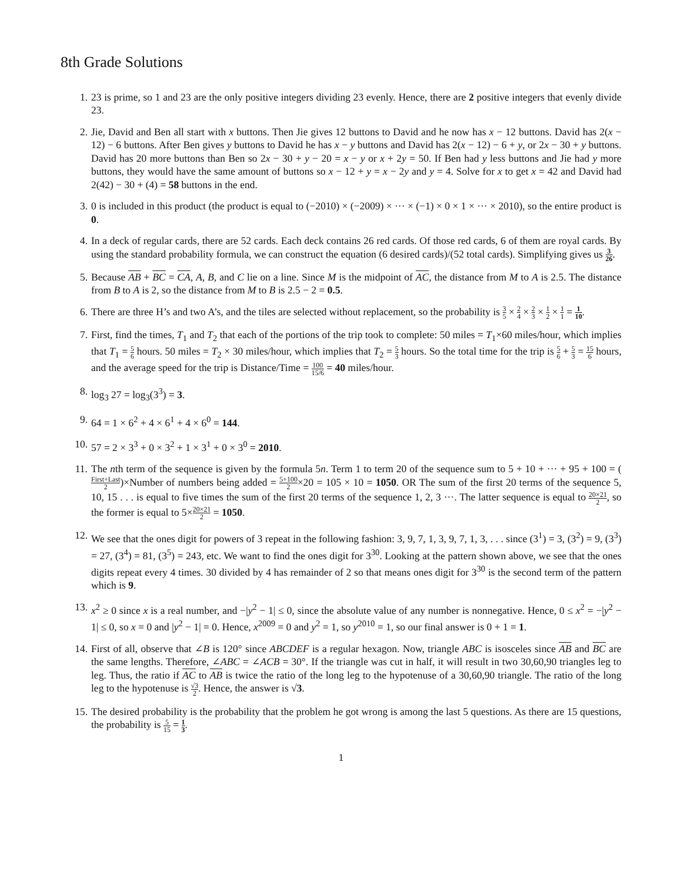8th Grade Solutions
1. 23 is prime, so 1 and 23 are the only positive integers dividing 23 evenly. Hence, there are 2 positive integers that evenly divide 23.
2. Jie, David and Ben all start with x buttons. Then Jie gives 12 buttons to David and he now has x − 12 buttons. David has 2(x − 12) − 6 buttons. After Ben gives y buttons to David he has x − y buttons and David has 2(x − 12) − 6 + y, or 2x − 30 + y buttons. David has 20 more buttons than Ben so 2x − 30 + y − 20 = x − y or x + 2y = 50. If Ben had y less buttons and Jie had y more buttons, they would have the same amount of buttons so x − 12 + y = x − 2y and y = 4. Solve for x to get x = 42 and David had 2(42) − 30 + (4) = 58 buttons in the end.
3. 0 is included in this product (the product is equal to (−2010) × (−2009) × ··· × (−1) × 0 × 1 × ··· × 2010), so the entire product is 0.
4. In a deck of regular cards, there are 52 cards. Each deck contains 26 red cards. Of those red cards, 6 of them are royal cards. By using the standard probability formula, we can construct the equation (6 desired cards)/(52 total cards). Simplifying gives us 3 26.
5. Because AB + BC = CA, A, B, and C lie on a line. Since M is the midpoint of AC, the distance from M to A is 2.5. The distance from B to A is 2, so the distance from M to B is 2.5 − 2 = 0.5.
6. There are three H’s and two A’s, and the tiles are selected without replacement, so the probability is 3 5 × 2 4 × 2 3 × 1 2 × 1 1 = 1 10.
7. First, find the times, T<sub>1</sub> and T<sub>2</sub> that each of the portions of the trip took to complete: 50 miles = T<sub>1</sub>×60 miles/hour, which implies that T<sub>1</sub> = 5 6 hours. 50 miles = T<sub>2</sub> × 30 miles/hour, which implies that T<sub>2</sub> = 5 3 hours. So the total time for the trip is 5 6 + 5 3 = 15 6 hours, and the average speed for the trip is Distance/Time = 100 15/6 = 40 miles/hour.
8. log<sub>3</sub> 27 = log<sub>3</sub>(3<sup>3</sup>) = 3.
9. 64 = 1 × 6<sup>2</sup> + 4 × 6<sup>1</sup> + 4 × 6<sup>0</sup> = 144.
10. 57 = 2 × 3<sup>3</sup> + 0 × 3<sup>2</sup> + 1 × 3<sup>1</sup> + 0 × 3<sup>0</sup> = 2010.
11. The nth term of the sequence is given by the formula 5n. Term 1 to term 20 of the sequence sum to 5 + 10 + ··· + 95 + 100 = (First+Last 2)×Number of numbers being added = 5+100 2×20 = 105 × 10 = 1050. OR The sum of the first 20 terms of the sequence 5, 10, 15 . . . is equal to five times the sum of the first 20 terms of the sequence 1, 2, 3 ···. The latter sequence is equal to 20×21 2, so the former is equal to 5×20×21 2 = 1050.
12. We see that the ones digit for powers of 3 repeat in the following fashion: 3, 9, 7, 1, 3, 9, 7, 1, 3, . . . since (3<sup>1</sup>) = 3, (3<sup>2</sup>) = 9, (3<sup>3</sup>) = 27, (3<sup>4</sup>) = 81, (3<sup>5</sup>) = 243, etc. We want to find the ones digit for 3<sup>30</sup>. Looking at the pattern shown above, we see that the ones digits repeat every 4 times. 30 divided by 4 has remainder of 2 so that means ones digit for 3<sup>30</sup> is the second term of the pattern which is 9.
13. x<sup>2</sup> ≥ 0 since x is a real number, and −|y<sup>2</sup> − 1| ≤ 0, since the absolute value of any number is nonnegative. Hence, 0 ≤ x<sup>2</sup> = −|y<sup>2</sup> − 1| ≤ 0, so x = 0 and |y<sup>2</sup> − 1| = 0. Hence, x<sup>2009</sup> = 0 and y<sup>2</sup> = 1, so y<sup>2010</sup> = 1, so our final answer is 0 + 1 = 1.
14. First of all, observe that ∠B is 120° since ABCDEF is a regular hexagon. Now, triangle ABC is isosceles since AB and BC are the same lengths. Therefore, ∠ABC = ∠ACB = 30°. If the triangle was cut in half, it will result in two 30,60,90 triangles leg to leg. Thus, the ratio if AC to AB is twice the ratio of the long leg to the hypotenuse of a 30,60,90 triangle. The ratio of the long leg to the hypotenuse is √3 2. Hence, the answer is √3.
15. The desired probability is the probability that the problem he got wrong is among the last 5 questions. As there are 15 questions, the probability is 5 15 = 1 3.
1